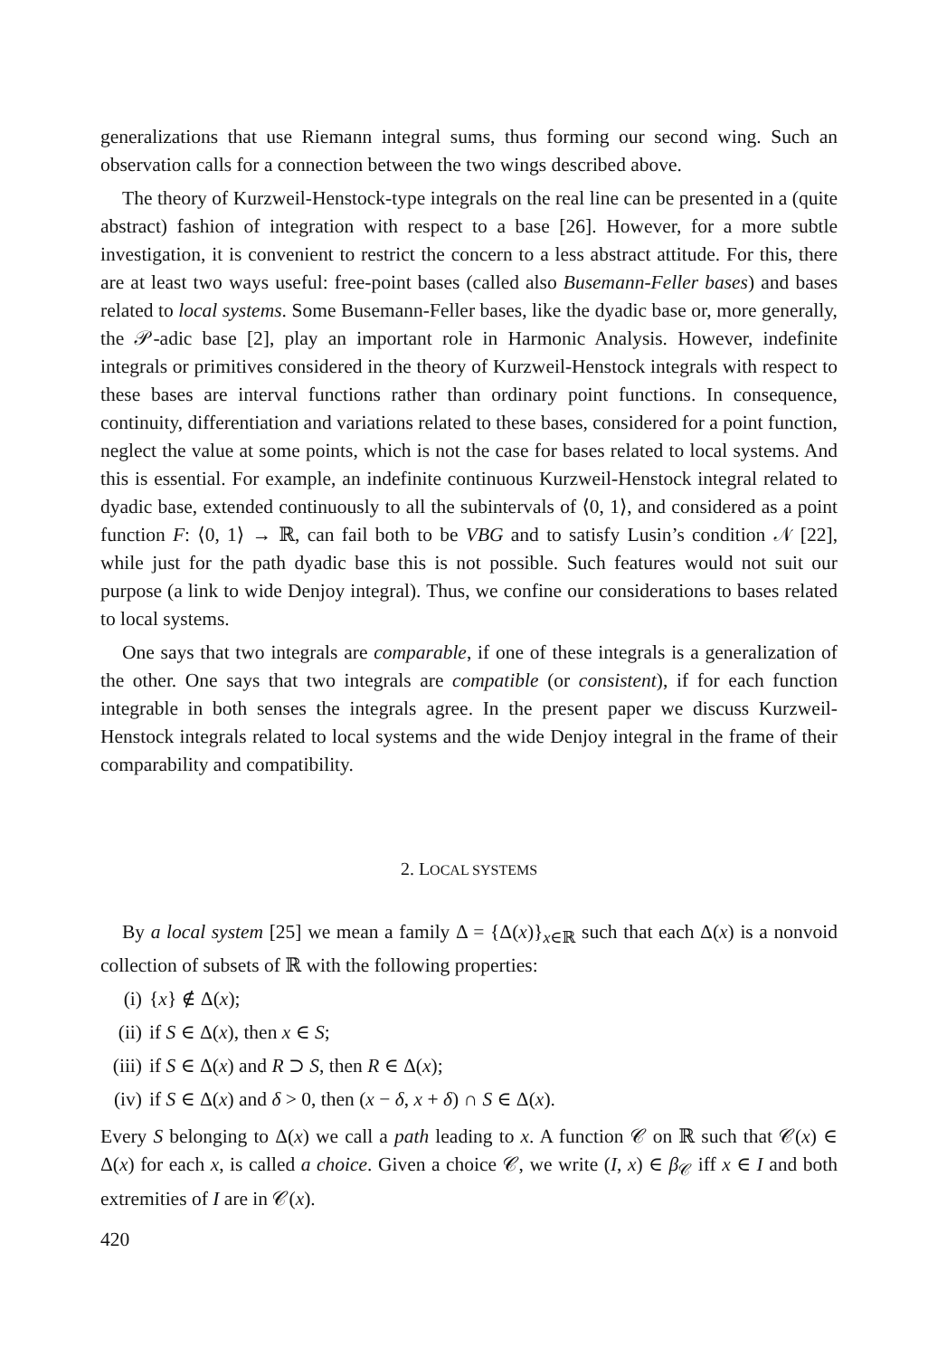generalizations that use Riemann integral sums, thus forming our second wing. Such an observation calls for a connection between the two wings described above.
The theory of Kurzweil-Henstock-type integrals on the real line can be presented in a (quite abstract) fashion of integration with respect to a base [26]. However, for a more subtle investigation, it is convenient to restrict the concern to a less abstract attitude. For this, there are at least two ways useful: free-point bases (called also Busemann-Feller bases) and bases related to local systems. Some Busemann-Feller bases, like the dyadic base or, more generally, the 𝒫-adic base [2], play an important role in Harmonic Analysis. However, indefinite integrals or primitives considered in the theory of Kurzweil-Henstock integrals with respect to these bases are interval functions rather than ordinary point functions. In consequence, continuity, differentiation and variations related to these bases, considered for a point function, neglect the value at some points, which is not the case for bases related to local systems. And this is essential. For example, an indefinite continuous Kurzweil-Henstock integral related to dyadic base, extended continuously to all the subintervals of ⟨0, 1⟩, and considered as a point function F: ⟨0, 1⟩ → ℝ, can fail both to be VBG and to satisfy Lusin’s condition 𝒩 [22], while just for the path dyadic base this is not possible. Such features would not suit our purpose (a link to wide Denjoy integral). Thus, we confine our considerations to bases related to local systems.
One says that two integrals are comparable, if one of these integrals is a generalization of the other. One says that two integrals are compatible (or consistent), if for each function integrable in both senses the integrals agree. In the present paper we discuss Kurzweil-Henstock integrals related to local systems and the wide Denjoy integral in the frame of their comparability and compatibility.
2. LOCAL SYSTEMS
By a local system [25] we mean a family Δ = {Δ(x)}<sub>x∈ℝ</sub> such that each Δ(x) is a nonvoid collection of subsets of ℝ with the following properties:
(i) {x} ∉ Δ(x);
(ii) if S ∈ Δ(x), then x ∈ S;
(iii) if S ∈ Δ(x) and R ⊃ S, then R ∈ Δ(x);
(iv) if S ∈ Δ(x) and δ > 0, then (x − δ, x + δ) ∩ S ∈ Δ(x).
Every S belonging to Δ(x) we call a path leading to x. A function 𝒞 on ℝ such that 𝒞(x) ∈ Δ(x) for each x, is called a choice. Given a choice 𝒞, we write (I, x) ∈ β<sub>𝒞</sub> iff x ∈ I and both extremities of I are in 𝒞(x).
420